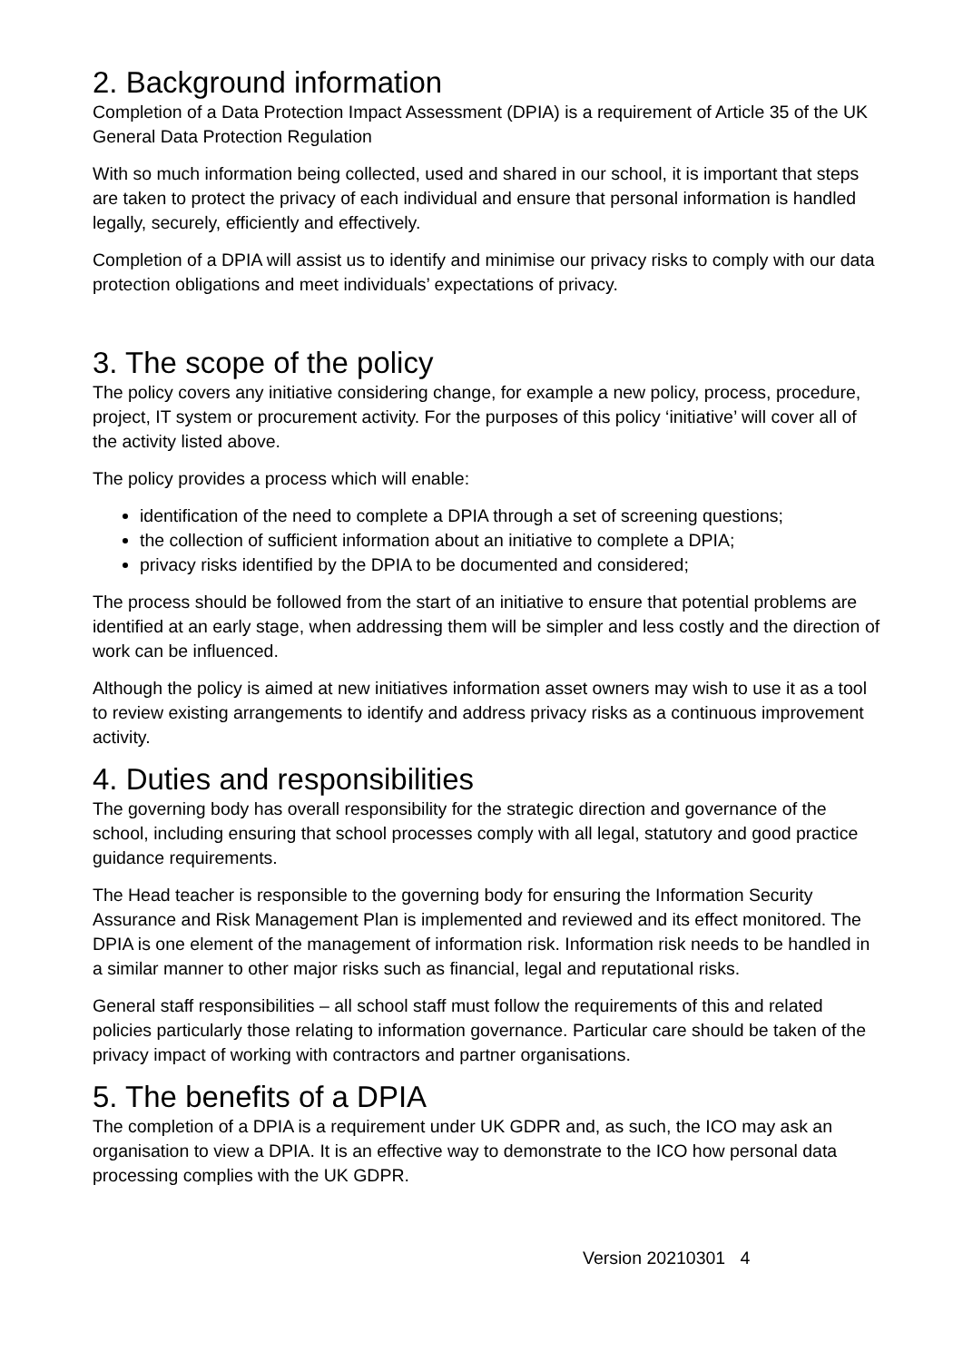2. Background information
Completion of a Data Protection Impact Assessment (DPIA) is a requirement of Article 35 of the UK General Data Protection Regulation
With so much information being collected, used and shared in our school, it is important that steps are taken to protect the privacy of each individual and ensure that personal information is handled legally, securely, efficiently and effectively.
Completion of a DPIA will assist us to identify and minimise our privacy risks to comply with our data protection obligations and meet individuals’ expectations of privacy.
3. The scope of the policy
The policy covers any initiative considering change, for example a new policy, process, procedure, project, IT system or procurement activity. For the purposes of this policy ‘initiative’ will cover all of the activity listed above.
The policy provides a process which will enable:
identification of the need to complete a DPIA through a set of screening questions;
the collection of sufficient information about an initiative to complete a DPIA;
privacy risks identified by the DPIA to be documented and considered;
The process should be followed from the start of an initiative to ensure that potential problems are identified at an early stage, when addressing them will be simpler and less costly and the direction of work can be influenced.
Although the policy is aimed at new initiatives information asset owners may wish to use it as a tool to review existing arrangements to identify and address privacy risks as a continuous improvement activity.
4. Duties and responsibilities
The governing body has overall responsibility for the strategic direction and governance of the school, including ensuring that school processes comply with all legal, statutory and good practice guidance requirements.
The Head teacher is responsible to the governing body for ensuring the Information Security Assurance and Risk Management Plan is implemented and reviewed and its effect monitored. The DPIA is one element of the management of information risk. Information risk needs to be handled in a similar manner to other major risks such as financial, legal and reputational risks.
General staff responsibilities – all school staff must follow the requirements of this and related policies particularly those relating to information governance. Particular care should be taken of the privacy impact of working with contractors and partner organisations.
5. The benefits of a DPIA
The completion of a DPIA is a requirement under UK GDPR and, as such, the ICO may ask an organisation to view a DPIA. It is an effective way to demonstrate to the ICO how personal data processing complies with the UK GDPR.
Version 20210301 4